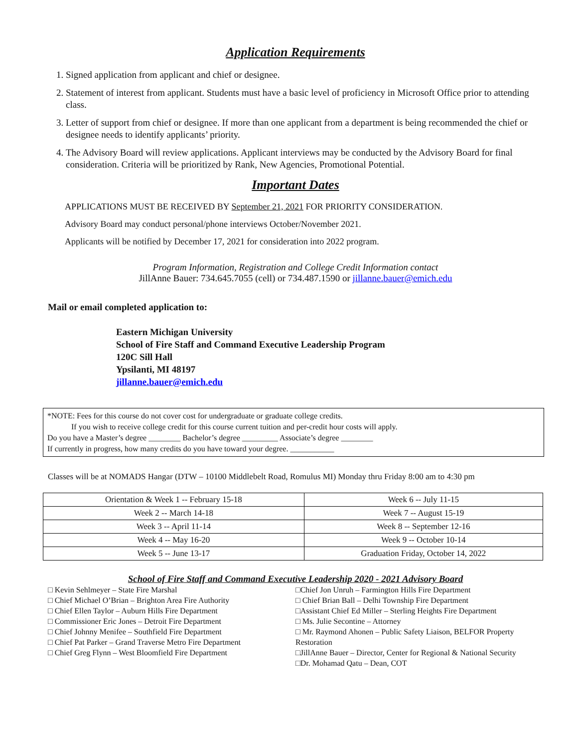Application Requirements
1. Signed application from applicant and chief or designee.
2. Statement of interest from applicant. Students must have a basic level of proficiency in Microsoft Office prior to attending class.
3. Letter of support from chief or designee. If more than one applicant from a department is being recommended the chief or designee needs to identify applicants’ priority.
4. The Advisory Board will review applications. Applicant interviews may be conducted by the Advisory Board for final consideration. Criteria will be prioritized by Rank, New Agencies, Promotional Potential.
Important Dates
APPLICATIONS MUST BE RECEIVED BY September 21, 2021 FOR PRIORITY CONSIDERATION.
Advisory Board may conduct personal/phone interviews October/November 2021.
Applicants will be notified by December 17, 2021 for consideration into 2022 program.
Program Information, Registration and College Credit Information contact
JillAnne Bauer: 734.645.7055 (cell) or 734.487.1590 or jillanne.bauer@emich.edu
Mail or email completed application to:
Eastern Michigan University
School of Fire Staff and Command Executive Leadership Program
120C Sill Hall
Ypsilanti, MI 48197
jillanne.bauer@emich.edu
*NOTE: Fees for this course do not cover cost for undergraduate or graduate college credits.
If you wish to receive college credit for this course current tuition and per-credit hour costs will apply.
Do you have a Master’s degree ________ Bachelor’s degree _________ Associate’s degree ________
If currently in progress, how many credits do you have toward your degree. ___________
Classes will be at NOMADS Hangar (DTW – 10100 Middlebelt Road, Romulus MI) Monday thru Friday 8:00 am to 4:30 pm
| Orientation & Week 1 -- February 15-18 | Week 6 -- July 11-15 |
| Week 2 -- March 14-18 | Week 7 -- August 15-19 |
| Week 3 -- April 11-14 | Week 8 -- September 12-16 |
| Week 4 -- May 16-20 | Week 9 -- October 10-14 |
| Week 5 -- June 13-17 | Graduation Friday, October 14, 2022 |
School of Fire Staff and Command Executive Leadership 2020 - 2021 Advisory Board
□ Kevin Sehlmeyer – State Fire Marshal
□ Chief Michael O’Brian – Brighton Area Fire Authority
□ Chief Ellen Taylor – Auburn Hills Fire Department
□ Commissioner Eric Jones – Detroit Fire Department
□ Chief Johnny Menifee – Southfield Fire Department
□ Chief Pat Parker – Grand Traverse Metro Fire Department
□ Chief Greg Flynn – West Bloomfield Fire Department
□Chief Jon Unruh – Farmington Hills Fire Department
□ Chief Brian Ball – Delhi Township Fire Department
□Assistant Chief Ed Miller – Sterling Heights Fire Department
□ Ms. Julie Secontine – Attorney
□ Mr. Raymond Ahonen – Public Safety Liaison, BELFOR Property Restoration
□JillAnne Bauer – Director, Center for Regional & National Security
□Dr. Mohamad Qatu – Dean, COT